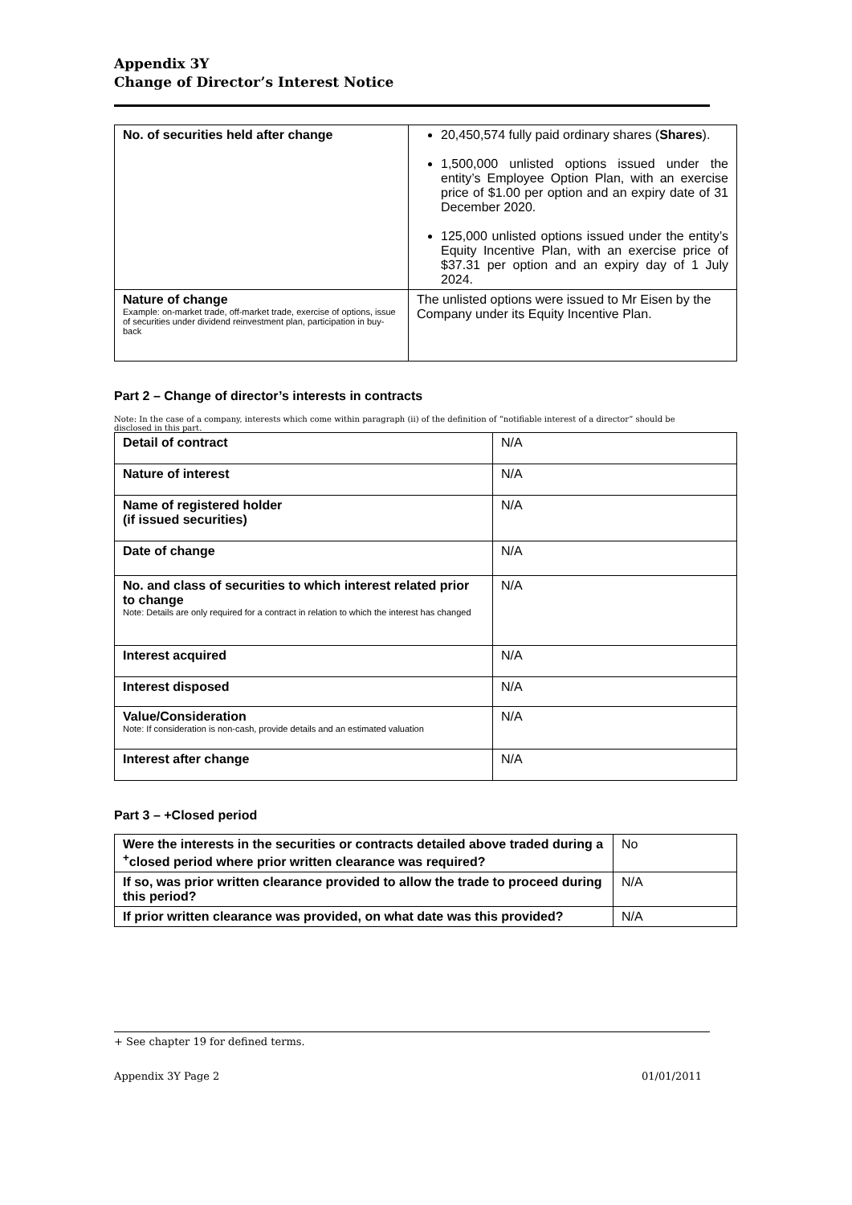Appendix 3Y
Change of Director’s Interest Notice
| No. of securities held after change | 20,450,574 fully paid ordinary shares ( Shares ). 1,500,000 unlisted options issued under the entity’s Employee Option Plan, with an exercise price of $1.00 per option and an expiry date of 31 December 2020. 125,000 unlisted options issued under the entity’s Equity Incentive Plan, with an exercise price of $37.31 per option and an expiry day of 1 July 2024. |
| Nature of change Example: on-market trade, off-market trade, exercise of options, issue of securities under dividend reinvestment plan, participation in buy-back | The unlisted options were issued to Mr Eisen by the Company under its Equity Incentive Plan. |
Part 2 – Change of director’s interests in contracts
Note: In the case of a company, interests which come within paragraph (ii) of the definition of “notifiable interest of a director” should be disclosed in this part.
| Detail of contract | N/A |
| Nature of interest | N/A |
| Name of registered holder (if issued securities) | N/A |
| Date of change | N/A |
| No. and class of securities to which interest related prior to change Note: Details are only required for a contract in relation to which the interest has changed | N/A |
| Interest acquired | N/A |
| Interest disposed | N/A |
| Value/Consideration Note: If consideration is non-cash, provide details and an estimated valuation | N/A |
| Interest after change | N/A |
Part 3 – +Closed period
| Were the interests in the securities or contracts detailed above traded during a <sup>+</sup>closed period where prior written clearance was required? | No |
| If so, was prior written clearance provided to allow the trade to proceed during this period? | N/A |
| If prior written clearance was provided, on what date was this provided? | N/A |
+ See chapter 19 for defined terms.
Appendix 3Y Page 2 01/01/2011